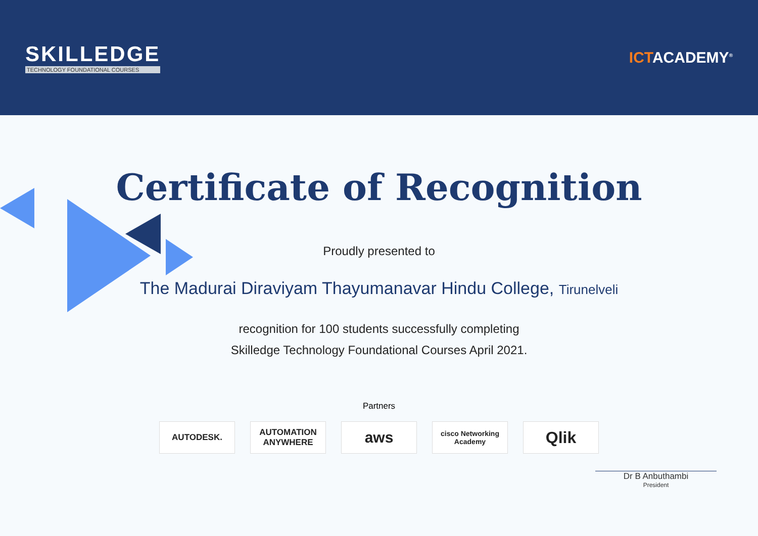SKILLEDGE
TECHNOLOGY FOUNDATIONAL COURSES
ICTACADEMY<sup>®</sup>
Certificate of Recognition
Proudly presented to
The Madurai Diraviyam Thayumanavar Hindu College, Tirunelveli
recognition for 100 students successfully completing
Skilledge Technology Foundational Courses April 2021.
Partners
AUTODESK. AUTOMATION ANYWHERE
aws
cisco Networking Academy
Qlik
Dr B Anbuthambi
President